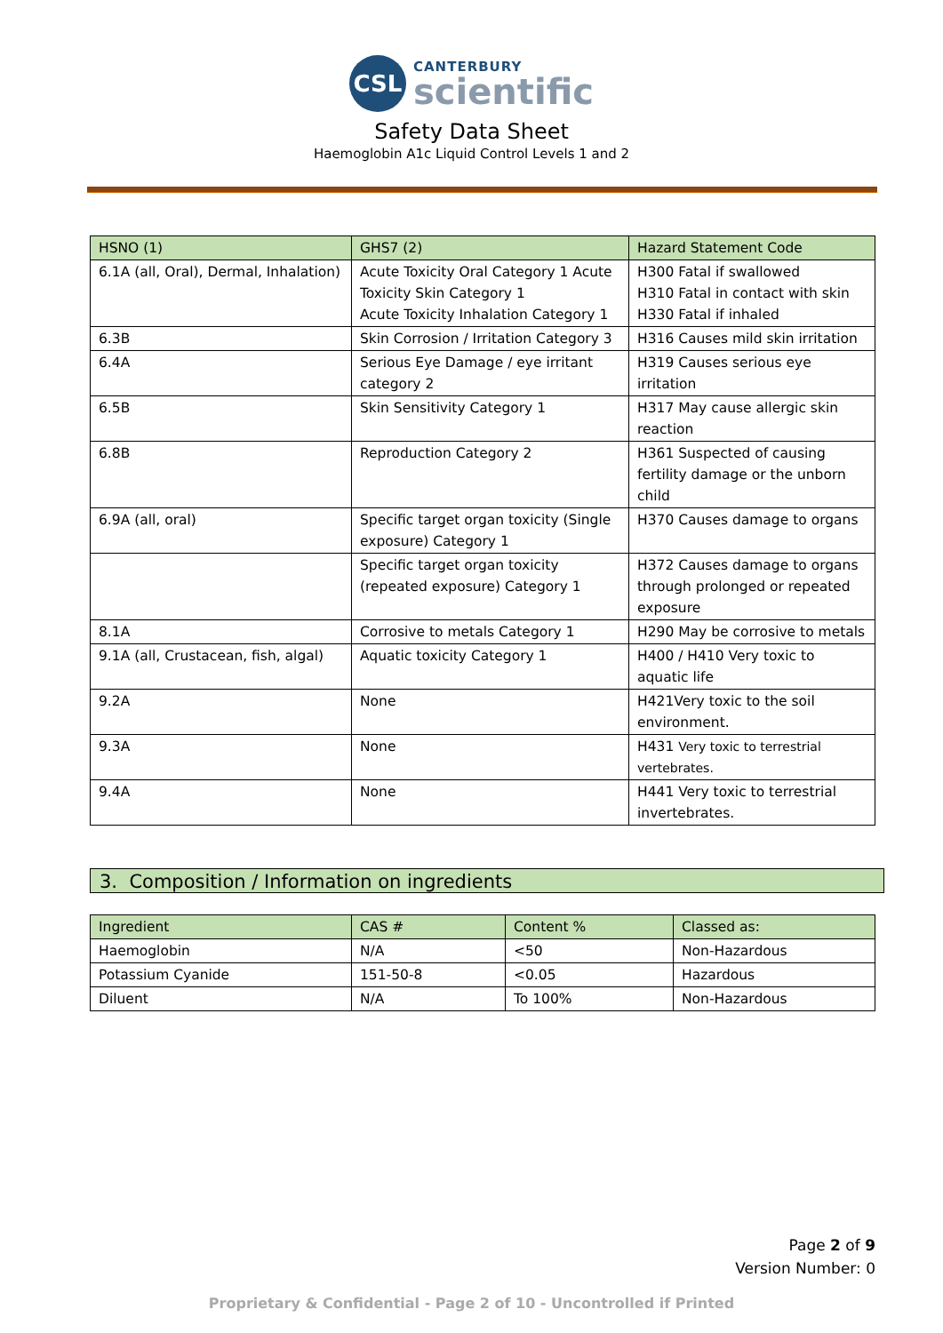CSL
CANTERBURY
scientific
Safety Data Sheet
Haemoglobin A1c Liquid Control Levels 1 and 2
| HSNO (1) | GHS7 (2) | Hazard Statement Code |
| --- | --- | --- |
| 6.1A (all, Oral), Dermal, Inhalation) | Acute Toxicity Oral Category 1 Acute Toxicity Skin Category 1 Acute Toxicity Inhalation Category 1 | H300 Fatal if swallowed H310 Fatal in contact with skin H330 Fatal if inhaled |
| 6.3B | Skin Corrosion / Irritation Category 3 | H316 Causes mild skin irritation |
| 6.4A | Serious Eye Damage / eye irritant category 2 | H319 Causes serious eye irritation |
| 6.5B | Skin Sensitivity Category 1 | H317 May cause allergic skin reaction |
| 6.8B | Reproduction Category 2 | H361 Suspected of causing fertility damage or the unborn child |
| 6.9A (all, oral) | Specific target organ toxicity (Single exposure) Category 1 | H370 Causes damage to organs |
| | Specific target organ toxicity (repeated exposure) Category 1 | H372 Causes damage to organs through prolonged or repeated exposure |
| 8.1A | Corrosive to metals Category 1 | H290 May be corrosive to metals |
| 9.1A (all, Crustacean, fish, algal) | Aquatic toxicity Category 1 | H400 / H410 Very toxic to aquatic life |
| 9.2A | None | H421Very toxic to the soil environment. |
| 9.3A | None | H431 Very toxic to terrestrial vertebrates. |
| 9.4A | None | H441 Very toxic to terrestrial invertebrates. |
3. Composition / Information on ingredients
| Ingredient | CAS # | Content % | Classed as: |
| --- | --- | --- | --- |
| Haemoglobin | N/A | <50 | Non-Hazardous |
| Potassium Cyanide | 151-50-8 | <0.05 | Hazardous |
| Diluent | N/A | To 100% | Non-Hazardous |
Page 2 of 9
Version Number: 0
Proprietary & Confidential - Page 2 of 10 - Uncontrolled if Printed